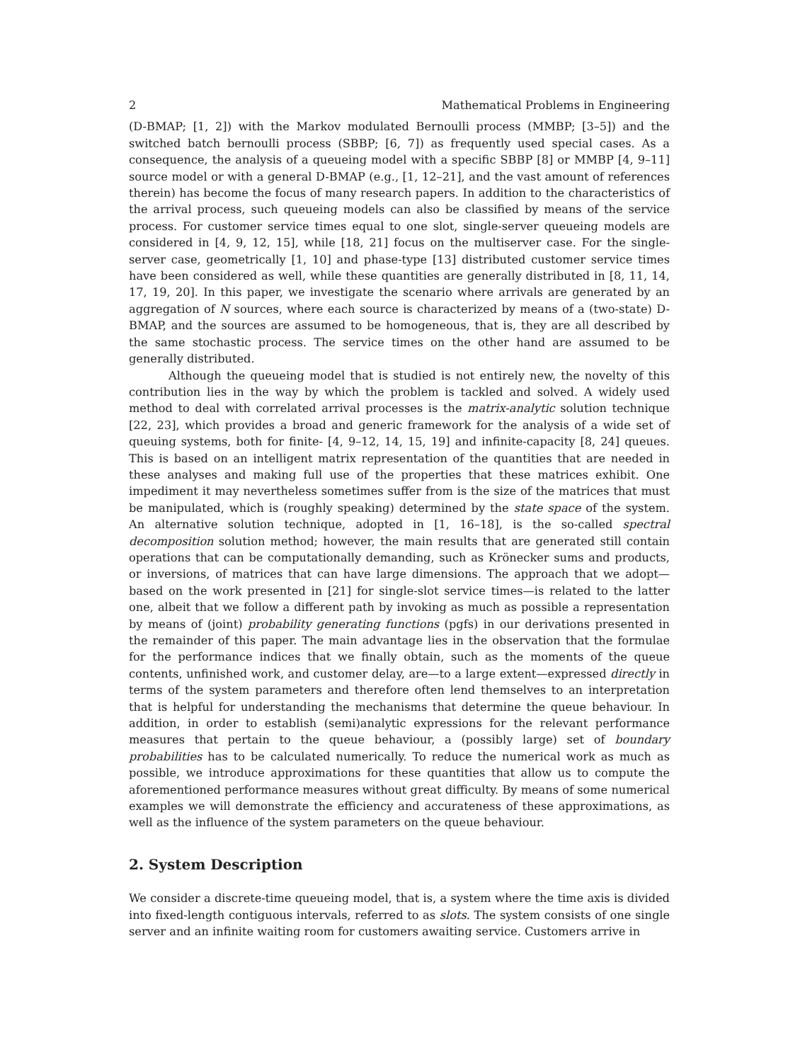2 Mathematical Problems in Engineering
(D-BMAP; [1, 2]) with the Markov modulated Bernoulli process (MMBP; [3–5]) and the switched batch bernoulli process (SBBP; [6, 7]) as frequently used special cases. As a consequence, the analysis of a queueing model with a specific SBBP [8] or MMBP [4, 9–11] source model or with a general D-BMAP (e.g., [1, 12–21], and the vast amount of references therein) has become the focus of many research papers. In addition to the characteristics of the arrival process, such queueing models can also be classified by means of the service process. For customer service times equal to one slot, single-server queueing models are considered in [4, 9, 12, 15], while [18, 21] focus on the multiserver case. For the single-server case, geometrically [1, 10] and phase-type [13] distributed customer service times have been considered as well, while these quantities are generally distributed in [8, 11, 14, 17, 19, 20]. In this paper, we investigate the scenario where arrivals are generated by an aggregation of N sources, where each source is characterized by means of a (two-state) D-BMAP, and the sources are assumed to be homogeneous, that is, they are all described by the same stochastic process. The service times on the other hand are assumed to be generally distributed.
Although the queueing model that is studied is not entirely new, the novelty of this contribution lies in the way by which the problem is tackled and solved. A widely used method to deal with correlated arrival processes is the matrix-analytic solution technique [22, 23], which provides a broad and generic framework for the analysis of a wide set of queuing systems, both for finite- [4, 9–12, 14, 15, 19] and infinite-capacity [8, 24] queues. This is based on an intelligent matrix representation of the quantities that are needed in these analyses and making full use of the properties that these matrices exhibit. One impediment it may nevertheless sometimes suffer from is the size of the matrices that must be manipulated, which is (roughly speaking) determined by the state space of the system. An alternative solution technique, adopted in [1, 16–18], is the so-called spectral decomposition solution method; however, the main results that are generated still contain operations that can be computationally demanding, such as Krönecker sums and products, or inversions, of matrices that can have large dimensions. The approach that we adopt—based on the work presented in [21] for single-slot service times—is related to the latter one, albeit that we follow a different path by invoking as much as possible a representation by means of (joint) probability generating functions (pgfs) in our derivations presented in the remainder of this paper. The main advantage lies in the observation that the formulae for the performance indices that we finally obtain, such as the moments of the queue contents, unfinished work, and customer delay, are—to a large extent—expressed directly in terms of the system parameters and therefore often lend themselves to an interpretation that is helpful for understanding the mechanisms that determine the queue behaviour. In addition, in order to establish (semi)analytic expressions for the relevant performance measures that pertain to the queue behaviour, a (possibly large) set of boundary probabilities has to be calculated numerically. To reduce the numerical work as much as possible, we introduce approximations for these quantities that allow us to compute the aforementioned performance measures without great difficulty. By means of some numerical examples we will demonstrate the efficiency and accurateness of these approximations, as well as the influence of the system parameters on the queue behaviour.
2. System Description
We consider a discrete-time queueing model, that is, a system where the time axis is divided into fixed-length contiguous intervals, referred to as slots. The system consists of one single server and an infinite waiting room for customers awaiting service. Customers arrive in